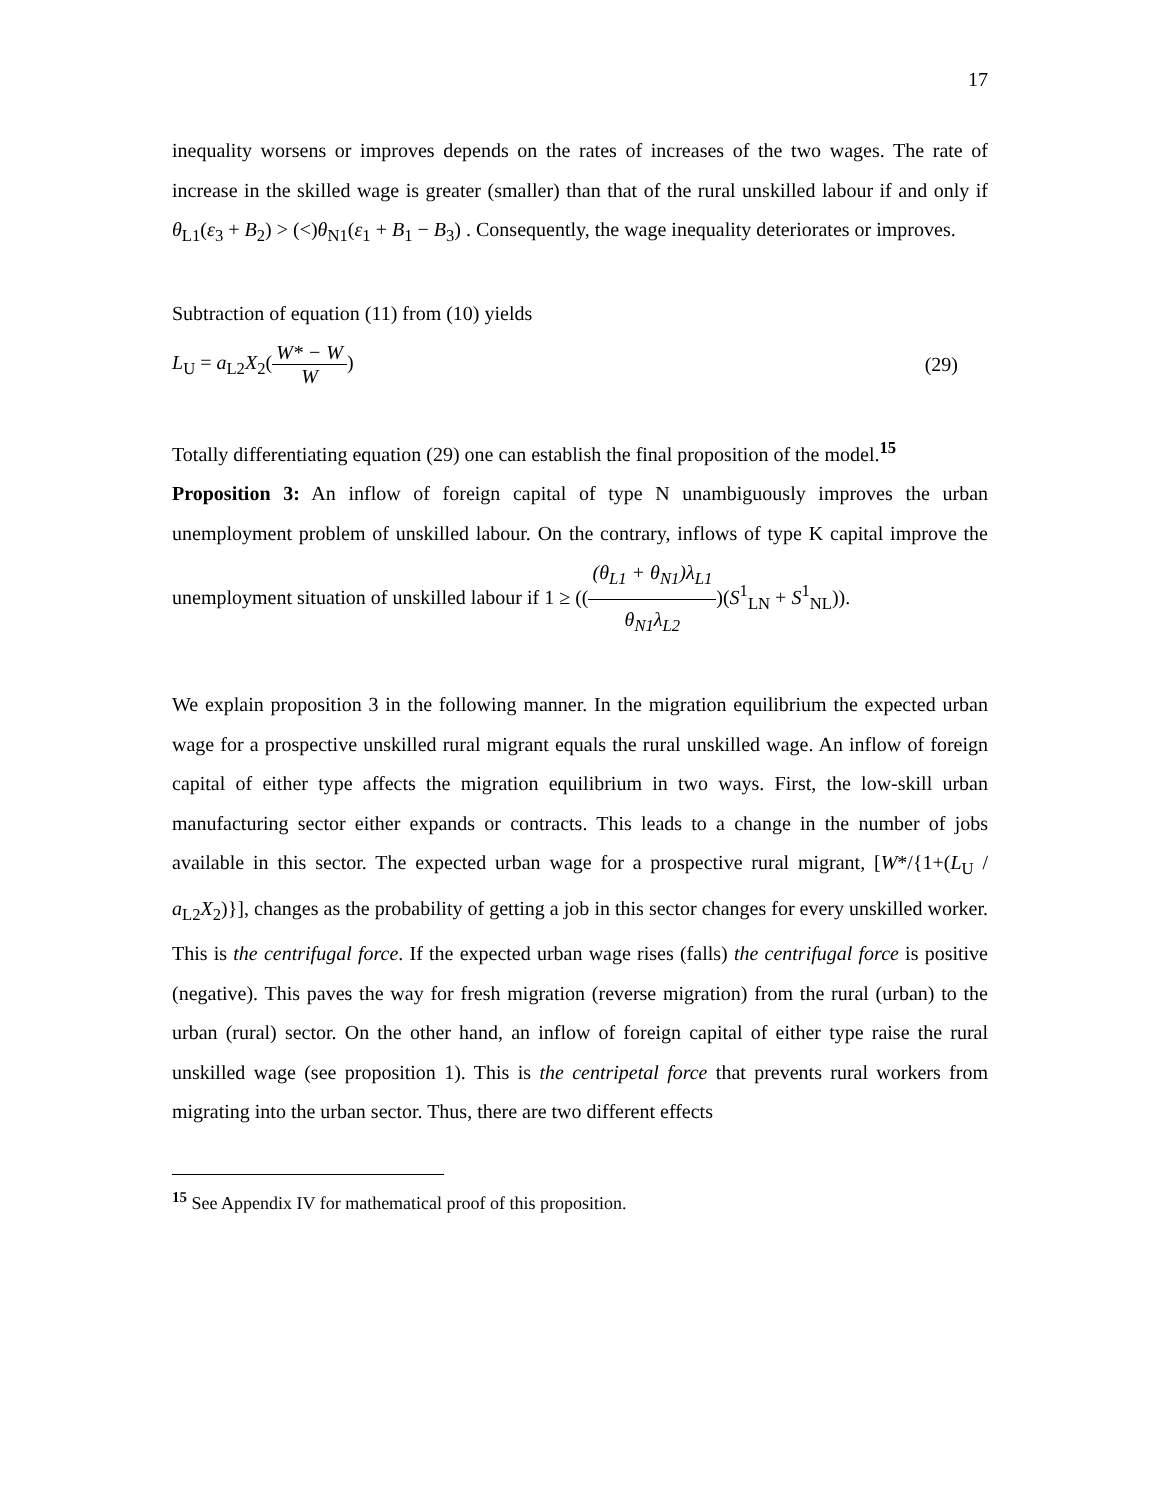17
inequality worsens or improves depends on the rates of increases of the two wages. The rate of increase in the skilled wage is greater (smaller) than that of the rural unskilled labour if and only if θ<sub>L1</sub>(ε<sub>3</sub> + B<sub>2</sub>) > (<)θ<sub>N1</sub>(ε<sub>1</sub> + B<sub>1</sub> − B<sub>3</sub>) . Consequently, the wage inequality deteriorates or improves.
Subtraction of equation (11) from (10) yields
L<sub>U</sub> = a<sub>L2</sub>X<sub>2</sub>(W* − W W) (29)
Totally differentiating equation (29) one can establish the final proposition of the model.<sup>15</sup>
Proposition 3: An inflow of foreign capital of type N unambiguously improves the urban unemployment problem of unskilled labour. On the contrary, inflows of type K capital improve the unemployment situation of unskilled labour if 1 ≥ (((θ<sub>L1</sub> + θ<sub>N1</sub>)λ<sub>L1</sub> θ<sub>N1</sub>λ<sub>L2</sub>)(S<sup>1</sup><sub>LN</sub> + S<sup>1</sup><sub>NL</sub>)).
We explain proposition 3 in the following manner. In the migration equilibrium the expected urban wage for a prospective unskilled rural migrant equals the rural unskilled wage. An inflow of foreign capital of either type affects the migration equilibrium in two ways. First, the low-skill urban manufacturing sector either expands or contracts. This leads to a change in the number of jobs available in this sector. The expected urban wage for a prospective rural migrant, [W*/{1+(L<sub>U</sub> / a<sub>L2</sub>X<sub>2</sub>)}], changes as the probability of getting a job in this sector changes for every unskilled worker. This is the centrifugal force. If the expected urban wage rises (falls) the centrifugal force is positive (negative). This paves the way for fresh migration (reverse migration) from the rural (urban) to the urban (rural) sector. On the other hand, an inflow of foreign capital of either type raise the rural unskilled wage (see proposition 1). This is the centripetal force that prevents rural workers from migrating into the urban sector. Thus, there are two different effects
<sup>15</sup> See Appendix IV for mathematical proof of this proposition.